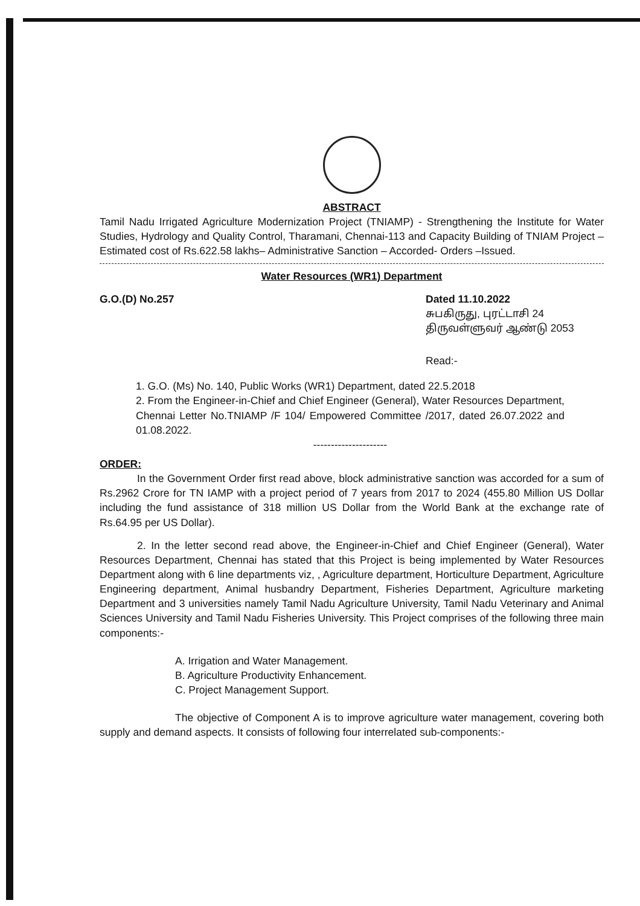ABSTRACT
Tamil Nadu Irrigated Agriculture Modernization Project (TNIAMP) - Strengthening the Institute for Water Studies, Hydrology and Quality Control, Tharamani, Chennai-113 and Capacity Building of TNIAM Project –Estimated cost of Rs.622.58 lakhs– Administrative Sanction – Accorded- Orders –Issued.
Water Resources (WR1) Department
G.O.(D) No.257 Dated 11.10.2022
சுபகிருது, புரட்டாசி 24
திருவள்ளுவர் ஆண்டு 2053
Read:-
1. G.O. (Ms) No. 140, Public Works (WR1) Department, dated 22.5.2018
2. From the Engineer-in-Chief and Chief Engineer (General), Water Resources Department, Chennai Letter No.TNIAMP /F 104/ Empowered Committee /2017, dated 26.07.2022 and 01.08.2022.
---------------------
ORDER:
In the Government Order first read above, block administrative sanction was accorded for a sum of Rs.2962 Crore for TN IAMP with a project period of 7 years from 2017 to 2024 (455.80 Million US Dollar including the fund assistance of 318 million US Dollar from the World Bank at the exchange rate of Rs.64.95 per US Dollar).
2. In the letter second read above, the Engineer-in-Chief and Chief Engineer (General), Water Resources Department, Chennai has stated that this Project is being implemented by Water Resources Department along with 6 line departments viz, , Agriculture department, Horticulture Department, Agriculture Engineering department, Animal husbandry Department, Fisheries Department, Agriculture marketing Department and 3 universities namely Tamil Nadu Agriculture University, Tamil Nadu Veterinary and Animal Sciences University and Tamil Nadu Fisheries University. This Project comprises of the following three main components:-
A. Irrigation and Water Management.
B. Agriculture Productivity Enhancement.
C. Project Management Support.
The objective of Component A is to improve agriculture water management, covering both supply and demand aspects. It consists of following four interrelated sub-components:-